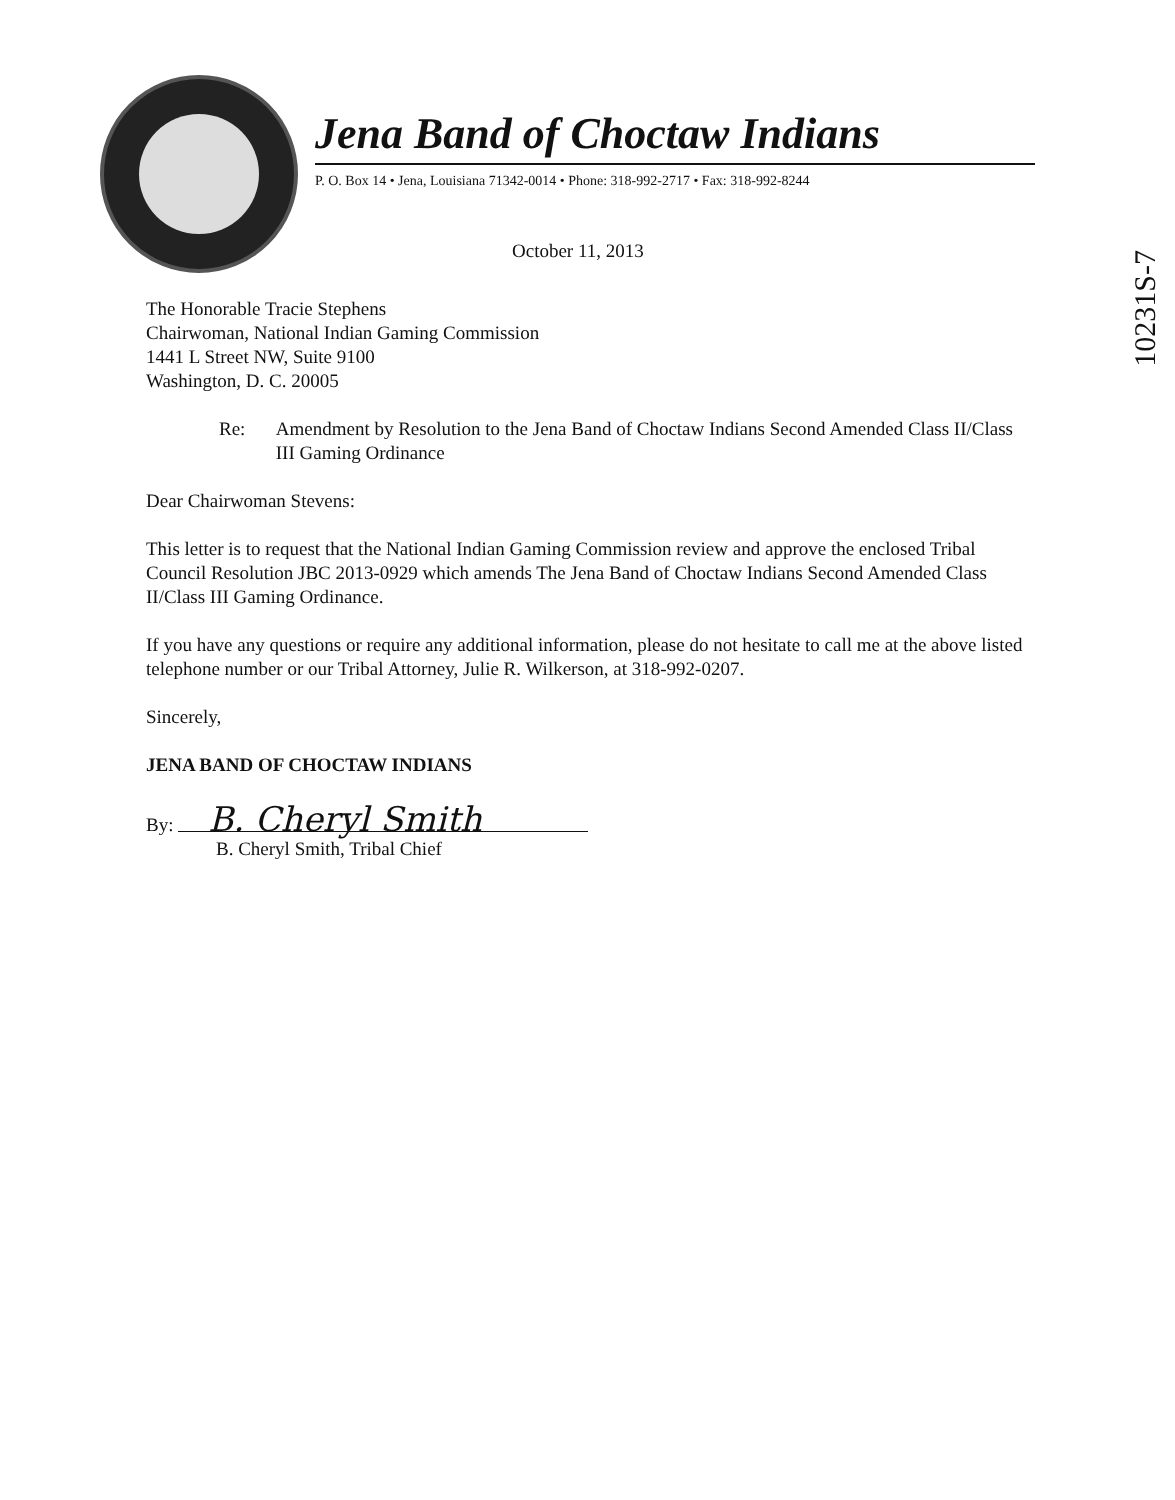Jena Band of Choctaw Indians
P. O. Box 14 • Jena, Louisiana 71342-0014 • Phone: 318-992-2717 • Fax: 318-992-8244
October 11, 2013
10231S-7
The Honorable Tracie Stephens
Chairwoman, National Indian Gaming Commission
1441 L Street NW, Suite 9100
Washington, D. C. 20005
Re: Amendment by Resolution to the Jena Band of Choctaw Indians Second Amended Class II/Class III Gaming Ordinance
Dear Chairwoman Stevens:
This letter is to request that the National Indian Gaming Commission review and approve the enclosed Tribal Council Resolution JBC 2013-0929 which amends The Jena Band of Choctaw Indians Second Amended Class II/Class III Gaming Ordinance.
If you have any questions or require any additional information, please do not hesitate to call me at the above listed telephone number or our Tribal Attorney, Julie R. Wilkerson, at 318-992-0207.
Sincerely,
JENA BAND OF CHOCTAW INDIANS
By: B. Cheryl Smith
B. Cheryl Smith, Tribal Chief